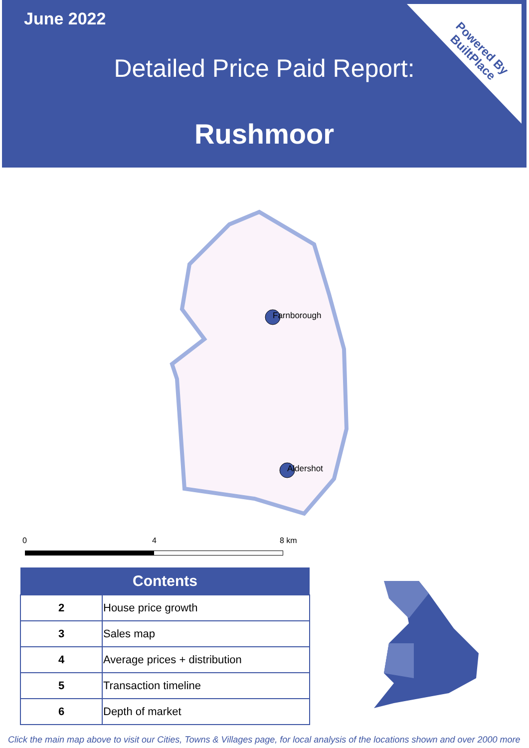June 2022
Detailed Price Paid Report:
Rushmoor
Powered By
BuiltPlace
Farnborough
Aldershot
0 4 8 km
| Contents | |
| --- | --- |
| 2 | House price growth |
| 3 | Sales map |
| 4 | Average prices + distribution |
| 5 | Transaction timeline |
| 6 | Depth of market |
Click the main map above to visit our Cities, Towns & Villages page, for local analysis of the locations shown and over 2000 more